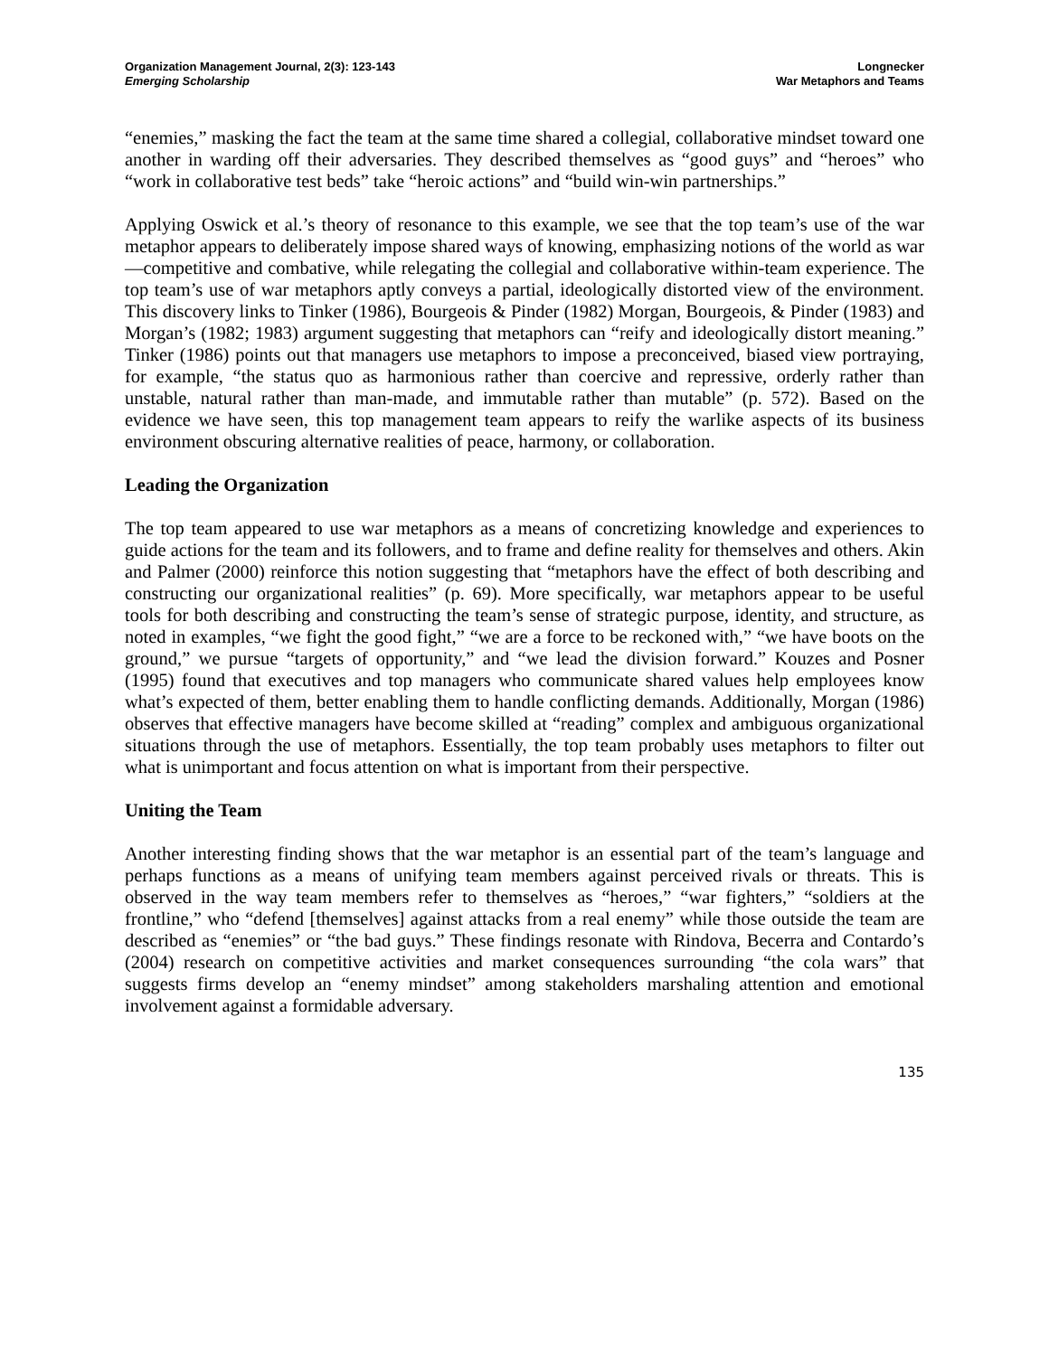Organization Management Journal, 2(3): 123-143
Emerging Scholarship
Longnecker
War Metaphors and Teams
“enemies,” masking the fact the team at the same time shared a collegial, collaborative mindset toward one another in warding off their adversaries. They described themselves as “good guys” and “heroes” who “work in collaborative test beds” take “heroic actions” and “build win-win partnerships.”
Applying Oswick et al.’s theory of resonance to this example, we see that the top team’s use of the war metaphor appears to deliberately impose shared ways of knowing, emphasizing notions of the world as war—competitive and combative, while relegating the collegial and collaborative within-team experience. The top team’s use of war metaphors aptly conveys a partial, ideologically distorted view of the environment. This discovery links to Tinker (1986), Bourgeois & Pinder (1982) Morgan, Bourgeois, & Pinder (1983) and Morgan’s (1982; 1983) argument suggesting that metaphors can “reify and ideologically distort meaning.” Tinker (1986) points out that managers use metaphors to impose a preconceived, biased view portraying, for example, “the status quo as harmonious rather than coercive and repressive, orderly rather than unstable, natural rather than man-made, and immutable rather than mutable” (p. 572). Based on the evidence we have seen, this top management team appears to reify the warlike aspects of its business environment obscuring alternative realities of peace, harmony, or collaboration.
Leading the Organization
The top team appeared to use war metaphors as a means of concretizing knowledge and experiences to guide actions for the team and its followers, and to frame and define reality for themselves and others. Akin and Palmer (2000) reinforce this notion suggesting that “metaphors have the effect of both describing and constructing our organizational realities” (p. 69). More specifically, war metaphors appear to be useful tools for both describing and constructing the team’s sense of strategic purpose, identity, and structure, as noted in examples, “we fight the good fight,” “we are a force to be reckoned with,” “we have boots on the ground,” we pursue “targets of opportunity,” and “we lead the division forward.” Kouzes and Posner (1995) found that executives and top managers who communicate shared values help employees know what’s expected of them, better enabling them to handle conflicting demands. Additionally, Morgan (1986) observes that effective managers have become skilled at “reading” complex and ambiguous organizational situations through the use of metaphors. Essentially, the top team probably uses metaphors to filter out what is unimportant and focus attention on what is important from their perspective.
Uniting the Team
Another interesting finding shows that the war metaphor is an essential part of the team’s language and perhaps functions as a means of unifying team members against perceived rivals or threats. This is observed in the way team members refer to themselves as “heroes,” “war fighters,” “soldiers at the frontline,” who “defend [themselves] against attacks from a real enemy” while those outside the team are described as “enemies” or “the bad guys.” These findings resonate with Rindova, Becerra and Contardo’s (2004) research on competitive activities and market consequences surrounding “the cola wars” that suggests firms develop an “enemy mindset” among stakeholders marshaling attention and emotional involvement against a formidable adversary.
135